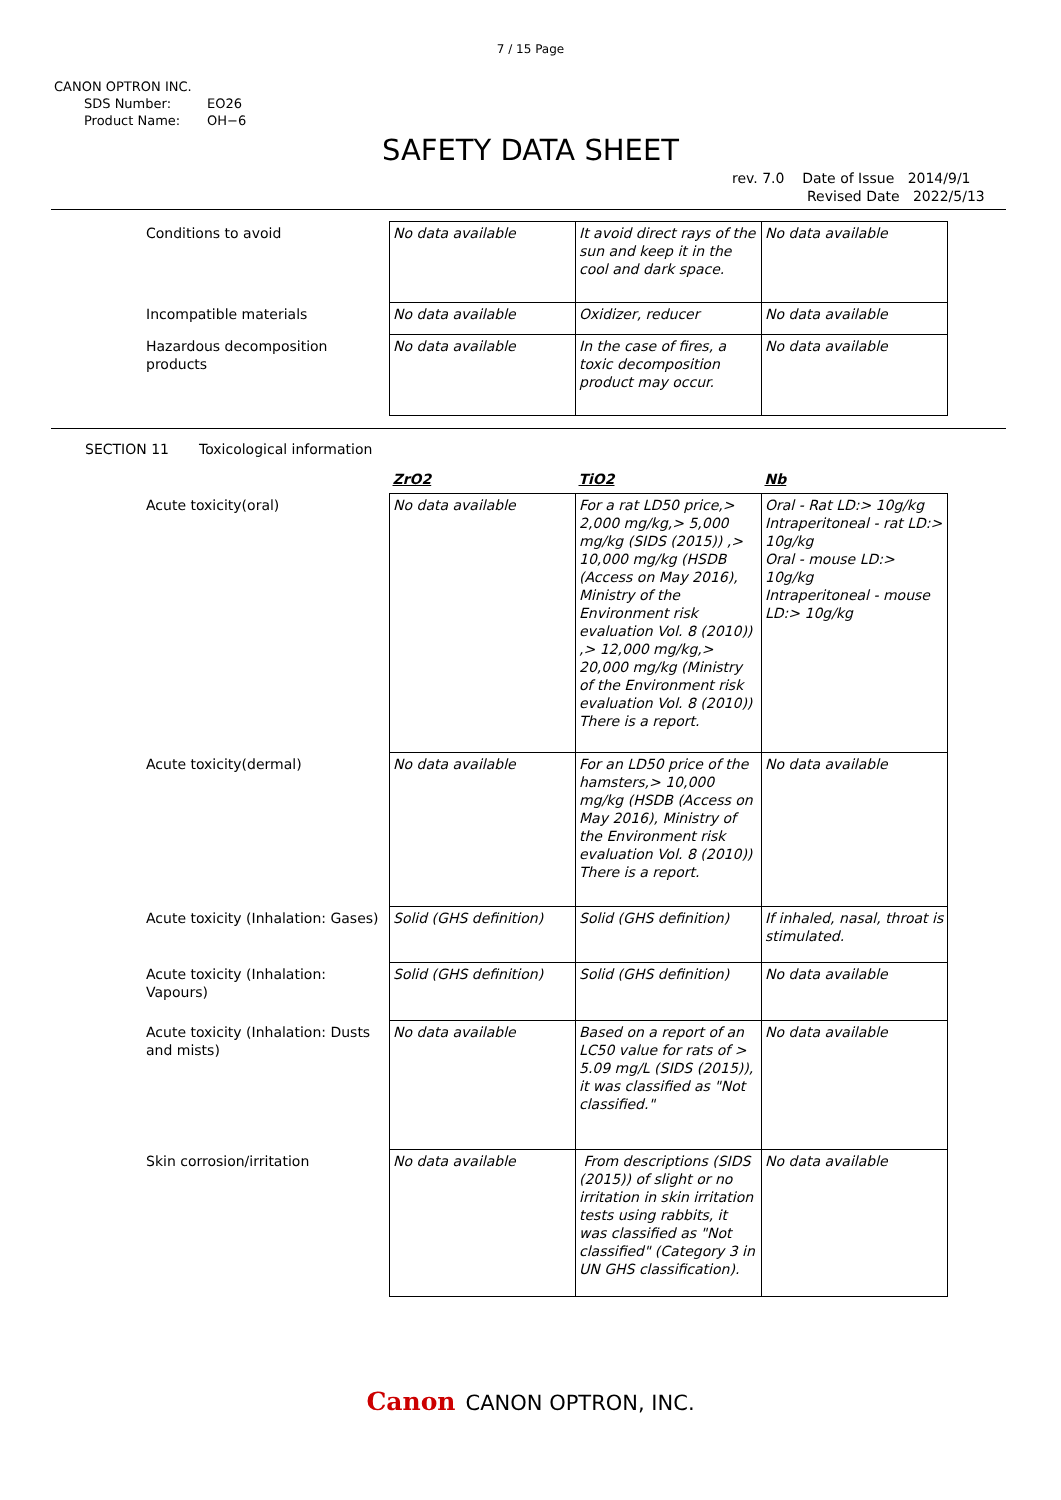7 / 15 Page
CANON OPTRON INC.
SDS Number: EO26
Product Name: OH−6
SAFETY DATA SHEET
rev. 7.0 Date of Issue 2014/9/1
Revised Date 2022/5/13
| Conditions to avoid | No data available | It avoid direct rays of the sun and keep it in the cool and dark space. | No data available |
| Incompatible materials | No data available | Oxidizer, reducer | No data available |
| Hazardous decomposition products | No data available | In the case of fires, a toxic decomposition product may occur. | No data available |
SECTION 11 Toxicological information
| | ZrO2 | TiO2 | Nb |
| Acute toxicity(oral) | No data available | For a rat LD50 price,> 2,000 mg/kg,> 5,000 mg/kg (SIDS (2015)) ,> 10,000 mg/kg (HSDB (Access on May 2016), Ministry of the Environment risk evaluation Vol. 8 (2010)) ,> 12,000 mg/kg,> 20,000 mg/kg (Ministry of the Environment risk evaluation Vol. 8 (2010)) There is a report. | Oral - Rat LD:> 10g/kg Intraperitoneal - rat LD:> 10g/kg Oral - mouse LD:> 10g/kg Intraperitoneal - mouse LD:> 10g/kg |
| Acute toxicity(dermal) | No data available | For an LD50 price of the hamsters,> 10,000 mg/kg (HSDB (Access on May 2016), Ministry of the Environment risk evaluation Vol. 8 (2010)) There is a report. | No data available |
| Acute toxicity (Inhalation: Gases) | Solid (GHS definition) | Solid (GHS definition) | If inhaled, nasal, throat is stimulated. |
| Acute toxicity (Inhalation: Vapours) | Solid (GHS definition) | Solid (GHS definition) | No data available |
| Acute toxicity (Inhalation: Dusts and mists) | No data available | Based on a report of an LC50 value for rats of > 5.09 mg/L (SIDS (2015)), it was classified as "Not classified." | No data available |
| Skin corrosion/irritation | No data available | From descriptions (SIDS (2015)) of slight or no irritation in skin irritation tests using rabbits, it was classified as "Not classified" (Category 3 in UN GHS classification). | No data available |
Canon CANON OPTRON, INC.